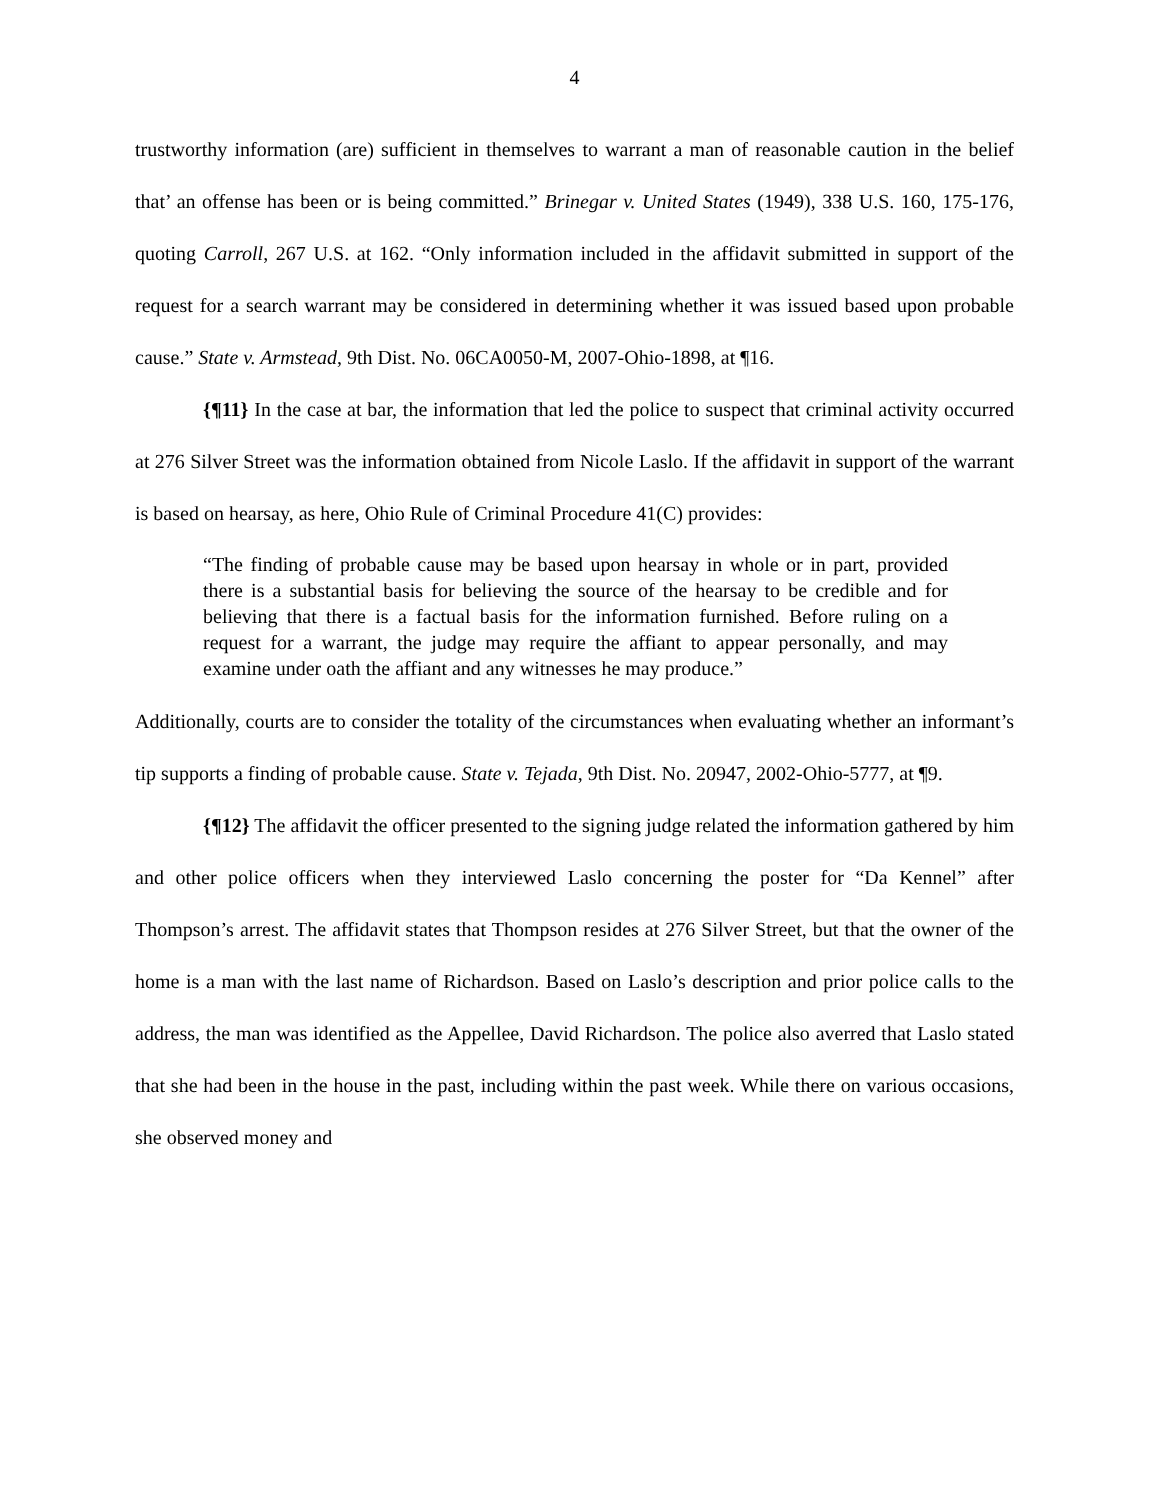4
trustworthy information (are) sufficient in themselves to warrant a man of reasonable caution in the belief that’ an offense has been or is being committed.” Brinegar v. United States (1949), 338 U.S. 160, 175-176, quoting Carroll, 267 U.S. at 162. “Only information included in the affidavit submitted in support of the request for a search warrant may be considered in determining whether it was issued based upon probable cause.” State v. Armstead, 9th Dist. No. 06CA0050-M, 2007-Ohio-1898, at ¶16.
{¶11} In the case at bar, the information that led the police to suspect that criminal activity occurred at 276 Silver Street was the information obtained from Nicole Laslo. If the affidavit in support of the warrant is based on hearsay, as here, Ohio Rule of Criminal Procedure 41(C) provides:
“The finding of probable cause may be based upon hearsay in whole or in part, provided there is a substantial basis for believing the source of the hearsay to be credible and for believing that there is a factual basis for the information furnished. Before ruling on a request for a warrant, the judge may require the affiant to appear personally, and may examine under oath the affiant and any witnesses he may produce.”
Additionally, courts are to consider the totality of the circumstances when evaluating whether an informant’s tip supports a finding of probable cause. State v. Tejada, 9th Dist. No. 20947, 2002-Ohio-5777, at ¶9.
{¶12} The affidavit the officer presented to the signing judge related the information gathered by him and other police officers when they interviewed Laslo concerning the poster for “Da Kennel” after Thompson’s arrest. The affidavit states that Thompson resides at 276 Silver Street, but that the owner of the home is a man with the last name of Richardson. Based on Laslo’s description and prior police calls to the address, the man was identified as the Appellee, David Richardson. The police also averred that Laslo stated that she had been in the house in the past, including within the past week. While there on various occasions, she observed money and